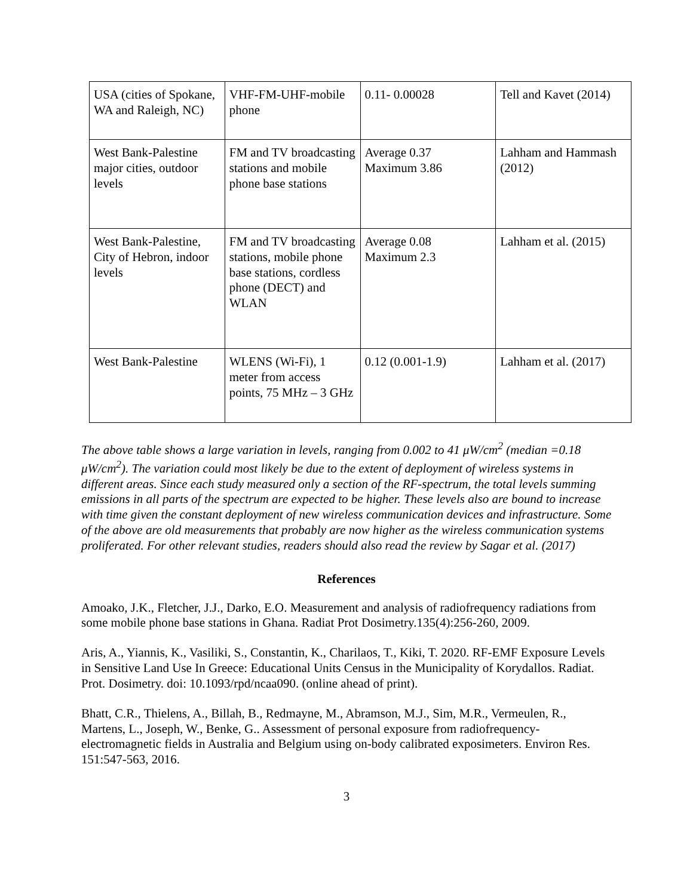| USA (cities of Spokane, WA and Raleigh, NC) | VHF-FM-UHF-mobile phone | 0.11- 0.00028 | Tell and Kavet (2014) |
| West Bank-Palestine major cities, outdoor levels | FM and TV broadcasting stations and mobile phone base stations | Average 0.37 Maximum 3.86 | Lahham and Hammash (2012) |
| West Bank-Palestine, City of Hebron, indoor levels | FM and TV broadcasting stations, mobile phone base stations, cordless phone (DECT) and WLAN | Average 0.08 Maximum 2.3 | Lahham et al. (2015) |
| West Bank-Palestine | WLENS (Wi-Fi), 1 meter from access points, 75 MHz – 3 GHz | 0.12 (0.001-1.9) | Lahham et al. (2017) |
The above table shows a large variation in levels, ranging from 0.002 to 41 μW/cm<sup>2</sup> (median =0.18 μW/cm<sup>2</sup>). The variation could most likely be due to the extent of deployment of wireless systems in different areas. Since each study measured only a section of the RF-spectrum, the total levels summing emissions in all parts of the spectrum are expected to be higher. These levels also are bound to increase with time given the constant deployment of new wireless communication devices and infrastructure. Some of the above are old measurements that probably are now higher as the wireless communication systems proliferated. For other relevant studies, readers should also read the review by Sagar et al. (2017)
References
Amoako, J.K., Fletcher, J.J., Darko, E.O. Measurement and analysis of radiofrequency radiations from some mobile phone base stations in Ghana. Radiat Prot Dosimetry.135(4):256-260, 2009.
Aris, A., Yiannis, K., Vasiliki, S., Constantin, K., Charilaos, T., Kiki, T. 2020. RF-EMF Exposure Levels in Sensitive Land Use In Greece: Educational Units Census in the Municipality of Korydallos. Radiat. Prot. Dosimetry. doi: 10.1093/rpd/ncaa090. (online ahead of print).
Bhatt, C.R., Thielens, A., Billah, B., Redmayne, M., Abramson, M.J., Sim, M.R., Vermeulen, R., Martens, L., Joseph, W., Benke, G.. Assessment of personal exposure from radiofrequency-electromagnetic fields in Australia and Belgium using on-body calibrated exposimeters. Environ Res. 151:547-563, 2016.
3